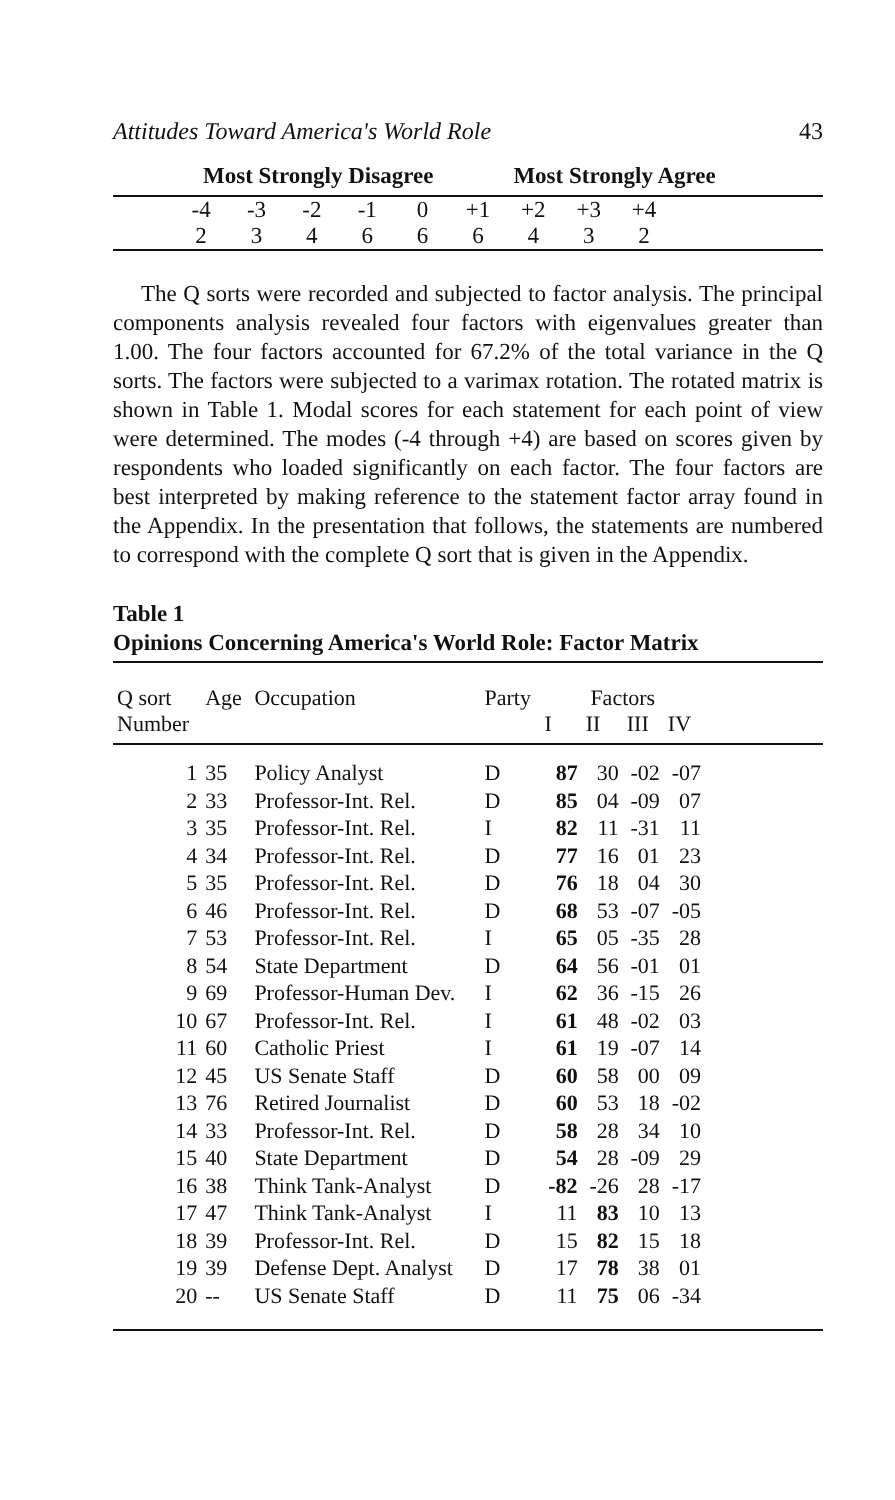Attitudes Toward America's World Role 43
Most Strongly Disagree Most Strongly Agree
| | -4 | -3 | -2 | -1 | 0 | +1 | +2 | +3 | +4 | |
| | 2 | 3 | 4 | 6 | 6 | 6 | 4 | 3 | 2 | |
The Q sorts were recorded and subjected to factor analysis. The principal components analysis revealed four factors with eigenvalues greater than 1.00. The four factors accounted for 67.2% of the total variance in the Q sorts. The factors were subjected to a varimax rotation. The rotated matrix is shown in Table 1. Modal scores for each statement for each point of view were determined. The modes (-4 through +4) are based on scores given by respondents who loaded significantly on each factor. The four factors are best interpreted by making reference to the statement factor array found in the Appendix. In the presentation that follows, the statements are numbered to correspond with the complete Q sort that is given in the Appendix.
Table 1
Opinions Concerning America's World Role: Factor Matrix
| Q sort | Age | Occupation | Party | Factors | | | | |
| --- | --- | --- | --- | --- | --- | --- | --- | --- |
| Number | | | | I | II | III | IV | |
| 1 | 35 | Policy Analyst | D | 87 | 30 | -02 | -07 | |
| 2 | 33 | Professor-Int. Rel. | D | 85 | 04 | -09 | 07 | |
| 3 | 35 | Professor-Int. Rel. | I | 82 | 11 | -31 | 11 | |
| 4 | 34 | Professor-Int. Rel. | D | 77 | 16 | 01 | 23 | |
| 5 | 35 | Professor-Int. Rel. | D | 76 | 18 | 04 | 30 | |
| 6 | 46 | Professor-Int. Rel. | D | 68 | 53 | -07 | -05 | |
| 7 | 53 | Professor-Int. Rel. | I | 65 | 05 | -35 | 28 | |
| 8 | 54 | State Department | D | 64 | 56 | -01 | 01 | |
| 9 | 69 | Professor-Human Dev. | I | 62 | 36 | -15 | 26 | |
| 10 | 67 | Professor-Int. Rel. | I | 61 | 48 | -02 | 03 | |
| 11 | 60 | Catholic Priest | I | 61 | 19 | -07 | 14 | |
| 12 | 45 | US Senate Staff | D | 60 | 58 | 00 | 09 | |
| 13 | 76 | Retired Journalist | D | 60 | 53 | 18 | -02 | |
| 14 | 33 | Professor-Int. Rel. | D | 58 | 28 | 34 | 10 | |
| 15 | 40 | State Department | D | 54 | 28 | -09 | 29 | |
| 16 | 38 | Think Tank-Analyst | D | -82 | -26 | 28 | -17 | |
| 17 | 47 | Think Tank-Analyst | I | 11 | 83 | 10 | 13 | |
| 18 | 39 | Professor-Int. Rel. | D | 15 | 82 | 15 | 18 | |
| 19 | 39 | Defense Dept. Analyst | D | 17 | 78 | 38 | 01 | |
| 20 | -- | US Senate Staff | D | 11 | 75 | 06 | -34 | |